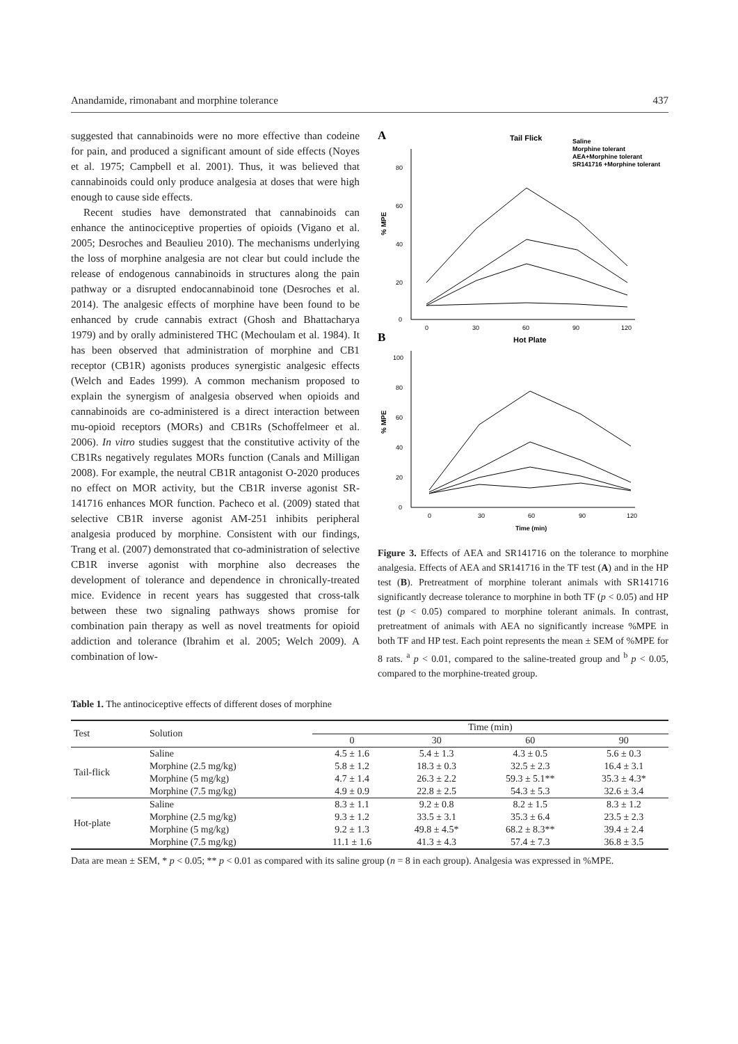Anandamide, rimonabant and morphine tolerance 437
suggested that cannabinoids were no more effective than codeine for pain, and produced a significant amount of side effects (Noyes et al. 1975; Campbell et al. 2001). Thus, it was believed that cannabinoids could only produce analgesia at doses that were high enough to cause side effects.
Recent studies have demonstrated that cannabinoids can enhance the antinociceptive properties of opioids (Vigano et al. 2005; Desroches and Beaulieu 2010). The mechanisms underlying the loss of morphine analgesia are not clear but could include the release of endogenous cannabinoids in structures along the pain pathway or a disrupted endocannabinoid tone (Desroches et al. 2014). The analgesic effects of morphine have been found to be enhanced by crude cannabis extract (Ghosh and Bhattacharya 1979) and by orally administered THC (Mechoulam et al. 1984). It has been observed that administration of morphine and CB1 receptor (CB1R) agonists produces synergistic analgesic effects (Welch and Eades 1999). A common mechanism proposed to explain the synergism of analgesia observed when opioids and cannabinoids are co-administered is a direct interaction between mu-opioid receptors (MORs) and CB1Rs (Schoffelmeer et al. 2006). In vitro studies suggest that the constitutive activity of the CB1Rs negatively regulates MORs function (Canals and Milligan 2008). For example, the neutral CB1R antagonist O-2020 produces no effect on MOR activity, but the CB1R inverse agonist SR-141716 enhances MOR function. Pacheco et al. (2009) stated that selective CB1R inverse agonist AM-251 inhibits peripheral analgesia produced by morphine. Consistent with our findings, Trang et al. (2007) demonstrated that co-administration of selective CB1R inverse agonist with morphine also decreases the development of tolerance and dependence in chronically-treated mice. Evidence in recent years has suggested that cross-talk between these two signaling pathways shows promise for combination pain therapy as well as novel treatments for opioid addiction and tolerance (Ibrahim et al. 2005; Welch 2009). A combination of low-
A
Tail Flick
Saline
Morphine tolerant
AEA+Morphine tolerant
SR141716 +Morphine tolerant
% MPE
0
20
40
60
80
0
30
60
90
120
B
Hot Plate
% MPE
0
20
40
60
80
100
0
30
60
90
120
Time (min)
Figure 3. Effects of AEA and SR141716 on the tolerance to morphine analgesia. Effects of AEA and SR141716 in the TF test (A) and in the HP test (B). Pretreatment of morphine tolerant animals with SR141716 significantly decrease tolerance to morphine in both TF (p < 0.05) and HP test (p < 0.05) compared to morphine tolerant animals. In contrast, pretreatment of animals with AEA no significantly increase %MPE in both TF and HP test. Each point represents the mean ± SEM of %MPE for 8 rats. <sup>a</sup> p < 0.01, compared to the saline-treated group and <sup>b</sup> p < 0.05, compared to the morphine-treated group.
Table 1. The antinociceptive effects of different doses of morphine
| Test | Solution | Time (min) | | | |
| --- | --- | --- | --- | --- | --- |
| | | 0 | 30 | 60 | 90 |
| Tail-flick | Saline | 4.5 ± 1.6 | 5.4 ± 1.3 | 4.3 ± 0.5 | 5.6 ± 0.3 |
| | Morphine (2.5 mg/kg) | 5.8 ± 1.2 | 18.3 ± 0.3 | 32.5 ± 2.3 | 16.4 ± 3.1 |
| | Morphine (5 mg/kg) | 4.7 ± 1.4 | 26.3 ± 2.2 | 59.3 ± 5.1** | 35.3 ± 4.3* |
| | Morphine (7.5 mg/kg) | 4.9 ± 0.9 | 22.8 ± 2.5 | 54.3 ± 5.3 | 32.6 ± 3.4 |
| Hot-plate | Saline | 8.3 ± 1.1 | 9.2 ± 0.8 | 8.2 ± 1.5 | 8.3 ± 1.2 |
| | Morphine (2.5 mg/kg) | 9.3 ± 1.2 | 33.5 ± 3.1 | 35.3 ± 6.4 | 23.5 ± 2.3 |
| | Morphine (5 mg/kg) | 9.2 ± 1.3 | 49.8 ± 4.5* | 68.2 ± 8.3** | 39.4 ± 2.4 |
| | Morphine (7.5 mg/kg) | 11.1 ± 1.6 | 41.3 ± 4.3 | 57.4 ± 7.3 | 36.8 ± 3.5 |
Data are mean ± SEM, * p < 0.05; ** p < 0.01 as compared with its saline group (n = 8 in each group). Analgesia was expressed in %MPE.